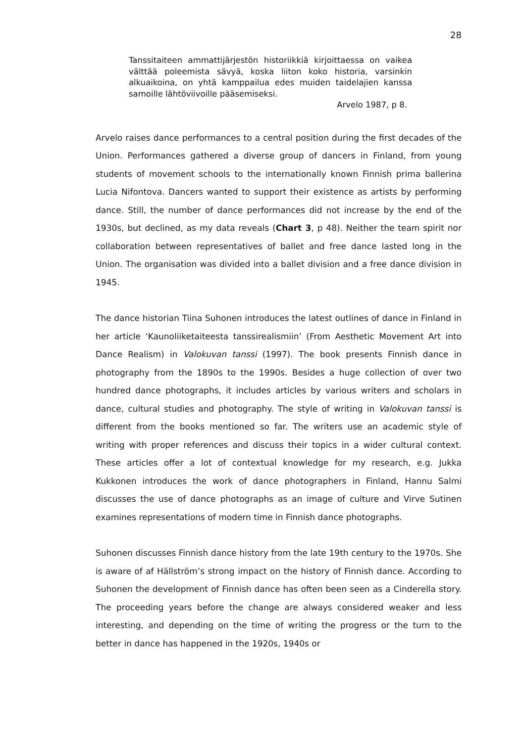28
Tanssitaiteen ammattijärjestön historiikkiä kirjoittaessa on vaikea välttää poleemista sävyä, koska liiton koko historia, varsinkin alkuaikoina, on yhtä kamppailua edes muiden taidelajien kanssa samoille lähtöviivoille pääsemiseksi.
Arvelo 1987, p 8.
Arvelo raises dance performances to a central position during the first decades of the Union. Performances gathered a diverse group of dancers in Finland, from young students of movement schools to the internationally known Finnish prima ballerina Lucia Nifontova. Dancers wanted to support their existence as artists by performing dance. Still, the number of dance performances did not increase by the end of the 1930s, but declined, as my data reveals (Chart 3, p 48). Neither the team spirit nor collaboration between representatives of ballet and free dance lasted long in the Union. The organisation was divided into a ballet division and a free dance division in 1945.
The dance historian Tiina Suhonen introduces the latest outlines of dance in Finland in her article ‘Kaunoliiketaiteesta tanssirealismiin’ (From Aesthetic Movement Art into Dance Realism) in Valokuvan tanssi (1997). The book presents Finnish dance in photography from the 1890s to the 1990s. Besides a huge collection of over two hundred dance photographs, it includes articles by various writers and scholars in dance, cultural studies and photography. The style of writing in Valokuvan tanssi is different from the books mentioned so far. The writers use an academic style of writing with proper references and discuss their topics in a wider cultural context. These articles offer a lot of contextual knowledge for my research, e.g. Jukka Kukkonen introduces the work of dance photographers in Finland, Hannu Salmi discusses the use of dance photographs as an image of culture and Virve Sutinen examines representations of modern time in Finnish dance photographs.
Suhonen discusses Finnish dance history from the late 19th century to the 1970s. She is aware of af Hällström’s strong impact on the history of Finnish dance. According to Suhonen the development of Finnish dance has often been seen as a Cinderella story. The proceeding years before the change are always considered weaker and less interesting, and depending on the time of writing the progress or the turn to the better in dance has happened in the 1920s, 1940s or